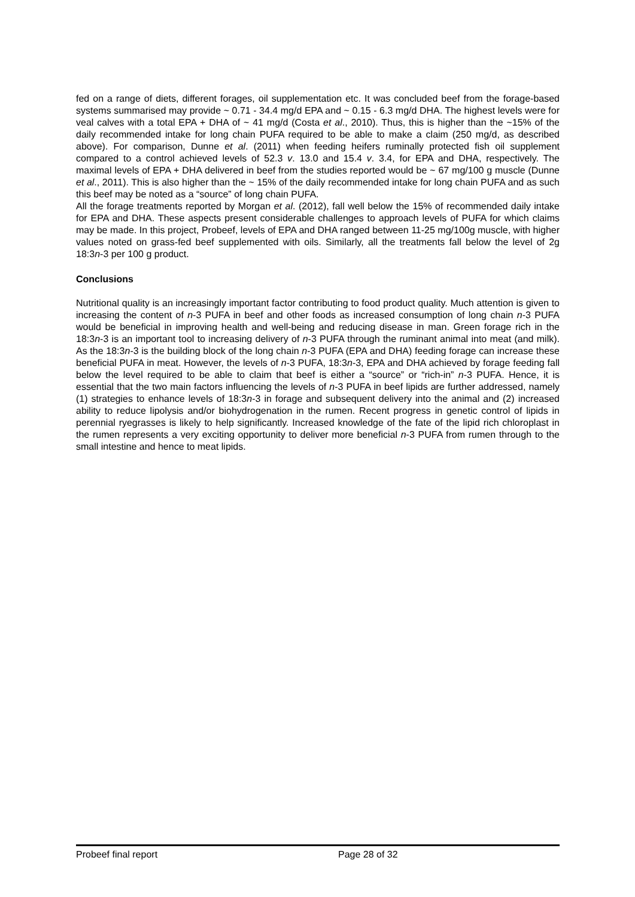fed on a range of diets, different forages, oil supplementation etc. It was concluded beef from the forage-based systems summarised may provide ~ 0.71 - 34.4 mg/d EPA and ~ 0.15 - 6.3 mg/d DHA. The highest levels were for veal calves with a total EPA + DHA of ~ 41 mg/d (Costa et al., 2010). Thus, this is higher than the ~15% of the daily recommended intake for long chain PUFA required to be able to make a claim (250 mg/d, as described above). For comparison, Dunne et al. (2011) when feeding heifers ruminally protected fish oil supplement compared to a control achieved levels of 52.3 v. 13.0 and 15.4 v. 3.4, for EPA and DHA, respectively. The maximal levels of EPA + DHA delivered in beef from the studies reported would be ~ 67 mg/100 g muscle (Dunne et al., 2011). This is also higher than the ~ 15% of the daily recommended intake for long chain PUFA and as such this beef may be noted as a “source” of long chain PUFA.
All the forage treatments reported by Morgan et al. (2012), fall well below the 15% of recommended daily intake for EPA and DHA. These aspects present considerable challenges to approach levels of PUFA for which claims may be made. In this project, Probeef, levels of EPA and DHA ranged between 11-25 mg/100g muscle, with higher values noted on grass-fed beef supplemented with oils. Similarly, all the treatments fall below the level of 2g 18:3n-3 per 100 g product.
Conclusions
Nutritional quality is an increasingly important factor contributing to food product quality. Much attention is given to increasing the content of n-3 PUFA in beef and other foods as increased consumption of long chain n-3 PUFA would be beneficial in improving health and well-being and reducing disease in man. Green forage rich in the 18:3n-3 is an important tool to increasing delivery of n-3 PUFA through the ruminant animal into meat (and milk). As the 18:3n-3 is the building block of the long chain n-3 PUFA (EPA and DHA) feeding forage can increase these beneficial PUFA in meat. However, the levels of n-3 PUFA, 18:3n-3, EPA and DHA achieved by forage feeding fall below the level required to be able to claim that beef is either a “source” or “rich-in” n-3 PUFA. Hence, it is essential that the two main factors influencing the levels of n-3 PUFA in beef lipids are further addressed, namely (1) strategies to enhance levels of 18:3n-3 in forage and subsequent delivery into the animal and (2) increased ability to reduce lipolysis and/or biohydrogenation in the rumen. Recent progress in genetic control of lipids in perennial ryegrasses is likely to help significantly. Increased knowledge of the fate of the lipid rich chloroplast in the rumen represents a very exciting opportunity to deliver more beneficial n-3 PUFA from rumen through to the small intestine and hence to meat lipids.
Probeef final report Page 28 of 32